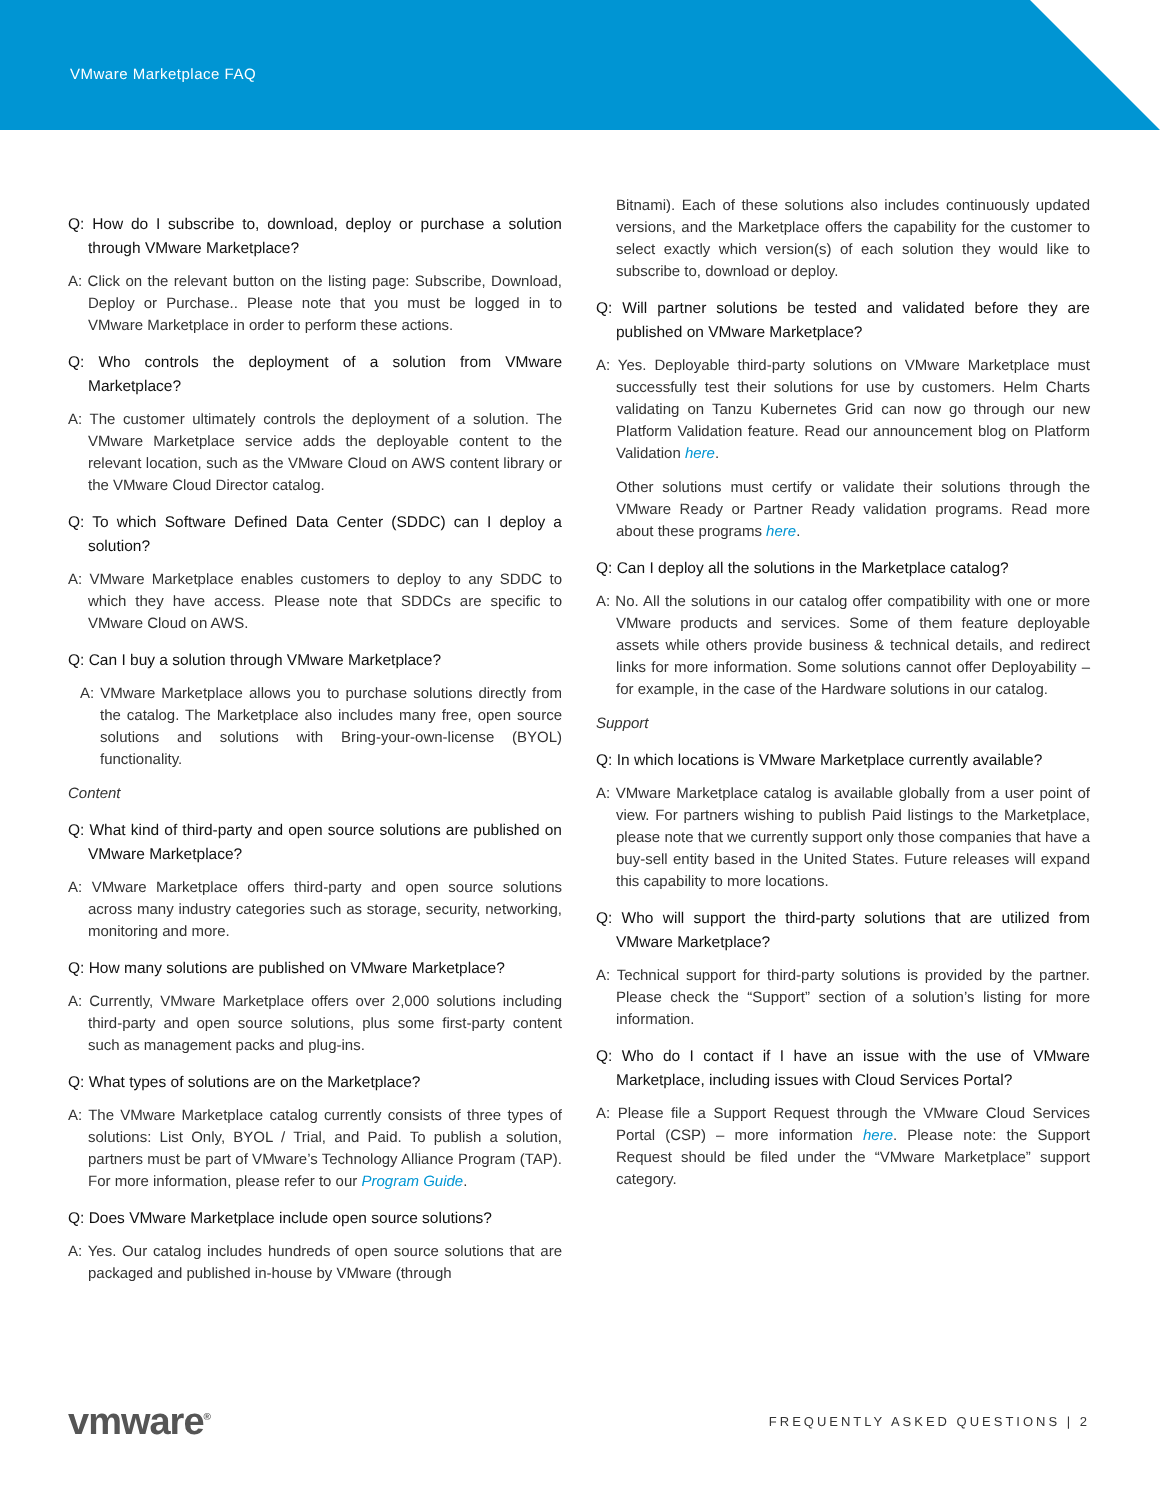VMware Marketplace FAQ
Q: How do I subscribe to, download, deploy or purchase a solution through VMware Marketplace?
A: Click on the relevant button on the listing page: Subscribe, Download, Deploy or Purchase.. Please note that you must be logged in to VMware Marketplace in order to perform these actions.
Q: Who controls the deployment of a solution from VMware Marketplace?
A: The customer ultimately controls the deployment of a solution. The VMware Marketplace service adds the deployable content to the relevant location, such as the VMware Cloud on AWS content library or the VMware Cloud Director catalog.
Q: To which Software Defined Data Center (SDDC) can I deploy a solution?
A: VMware Marketplace enables customers to deploy to any SDDC to which they have access. Please note that SDDCs are specific to VMware Cloud on AWS.
Q: Can I buy a solution through VMware Marketplace?
A: VMware Marketplace allows you to purchase solutions directly from the catalog. The Marketplace also includes many free, open source solutions and solutions with Bring-your-own-license (BYOL) functionality.
Content
Q: What kind of third-party and open source solutions are published on VMware Marketplace?
A: VMware Marketplace offers third-party and open source solutions across many industry categories such as storage, security, networking, monitoring and more.
Q: How many solutions are published on VMware Marketplace?
A: Currently, VMware Marketplace offers over 2,000 solutions including third-party and open source solutions, plus some first-party content such as management packs and plug-ins.
Q: What types of solutions are on the Marketplace?
A: The VMware Marketplace catalog currently consists of three types of solutions: List Only, BYOL / Trial, and Paid. To publish a solution, partners must be part of VMware’s Technology Alliance Program (TAP). For more information, please refer to our Program Guide.
Q: Does VMware Marketplace include open source solutions?
A: Yes. Our catalog includes hundreds of open source solutions that are packaged and published in-house by VMware (through
Bitnami). Each of these solutions also includes continuously updated versions, and the Marketplace offers the capability for the customer to select exactly which version(s) of each solution they would like to subscribe to, download or deploy.
Q: Will partner solutions be tested and validated before they are published on VMware Marketplace?
A: Yes. Deployable third-party solutions on VMware Marketplace must successfully test their solutions for use by customers. Helm Charts validating on Tanzu Kubernetes Grid can now go through our new Platform Validation feature. Read our announcement blog on Platform Validation here.
Other solutions must certify or validate their solutions through the VMware Ready or Partner Ready validation programs. Read more about these programs here.
Q: Can I deploy all the solutions in the Marketplace catalog?
A: No. All the solutions in our catalog offer compatibility with one or more VMware products and services. Some of them feature deployable assets while others provide business & technical details, and redirect links for more information. Some solutions cannot offer Deployability – for example, in the case of the Hardware solutions in our catalog.
Support
Q: In which locations is VMware Marketplace currently available?
A: VMware Marketplace catalog is available globally from a user point of view. For partners wishing to publish Paid listings to the Marketplace, please note that we currently support only those companies that have a buy-sell entity based in the United States. Future releases will expand this capability to more locations.
Q: Who will support the third-party solutions that are utilized from VMware Marketplace?
A: Technical support for third-party solutions is provided by the partner. Please check the “Support” section of a solution’s listing for more information.
Q: Who do I contact if I have an issue with the use of VMware Marketplace, including issues with Cloud Services Portal?
A: Please file a Support Request through the VMware Cloud Services Portal (CSP) – more information here. Please note: the Support Request should be filed under the “VMware Marketplace” support category.
vmware<sup>®</sup>
FREQUENTLY ASKED QUESTIONS | 2